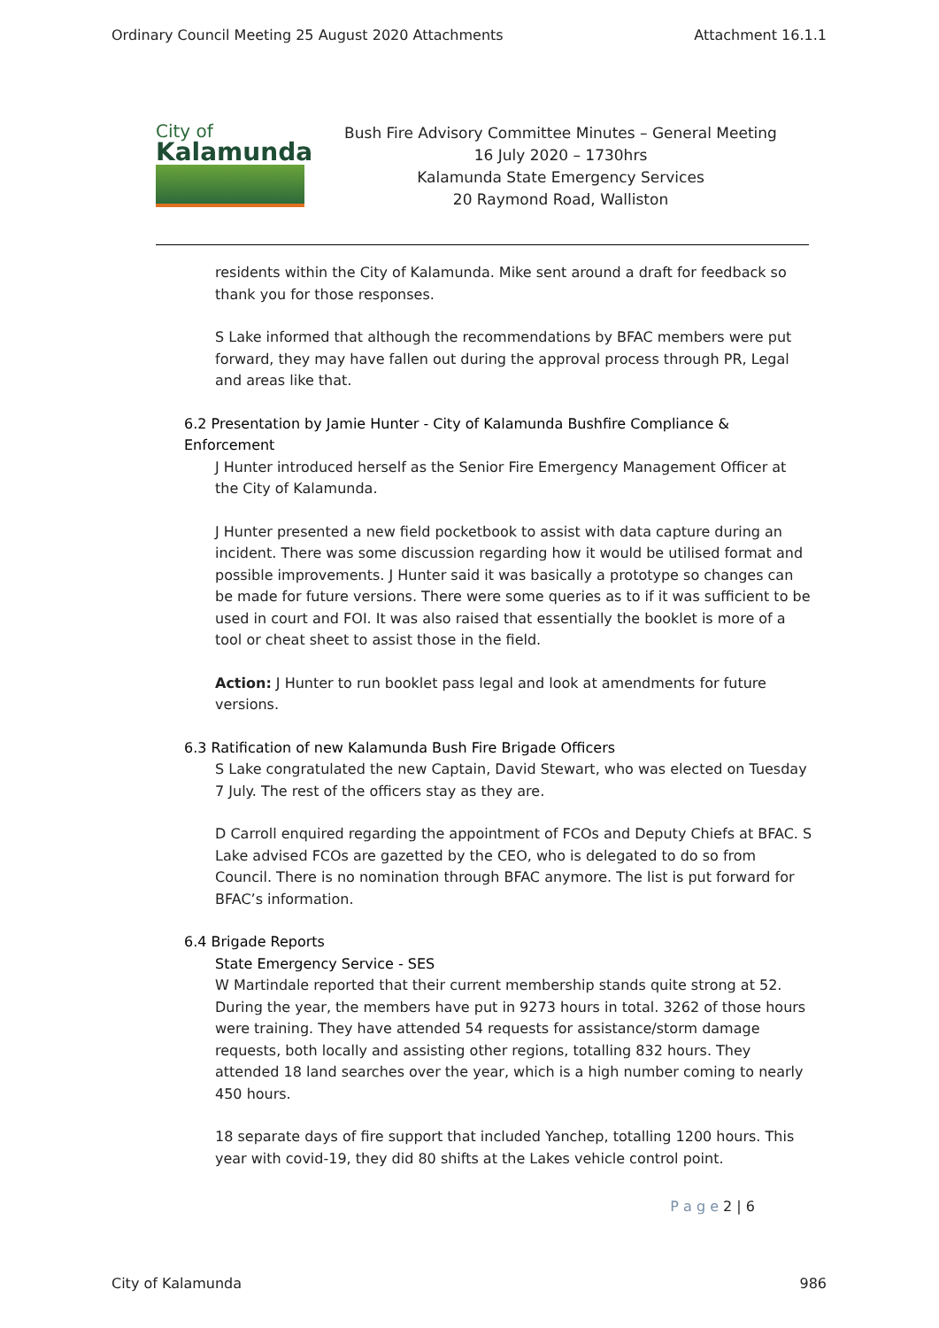Ordinary Council Meeting 25 August 2020 Attachments Attachment 16.1.1
City of
Kalamunda
Bush Fire Advisory Committee Minutes – General Meeting
16 July 2020 – 1730hrs
Kalamunda State Emergency Services
20 Raymond Road, Walliston
residents within the City of Kalamunda. Mike sent around a draft for feedback so thank you for those responses.
S Lake informed that although the recommendations by BFAC members were put forward, they may have fallen out during the approval process through PR, Legal and areas like that.
6.2 Presentation by Jamie Hunter - City of Kalamunda Bushfire Compliance & Enforcement
J Hunter introduced herself as the Senior Fire Emergency Management Officer at the City of Kalamunda.
J Hunter presented a new field pocketbook to assist with data capture during an incident. There was some discussion regarding how it would be utilised format and possible improvements. J Hunter said it was basically a prototype so changes can be made for future versions. There were some queries as to if it was sufficient to be used in court and FOI. It was also raised that essentially the booklet is more of a tool or cheat sheet to assist those in the field.
Action: J Hunter to run booklet pass legal and look at amendments for future versions.
6.3 Ratification of new Kalamunda Bush Fire Brigade Officers
S Lake congratulated the new Captain, David Stewart, who was elected on Tuesday 7 July. The rest of the officers stay as they are.
D Carroll enquired regarding the appointment of FCOs and Deputy Chiefs at BFAC. S Lake advised FCOs are gazetted by the CEO, who is delegated to do so from Council. There is no nomination through BFAC anymore. The list is put forward for BFAC’s information.
6.4 Brigade Reports
State Emergency Service - SES
W Martindale reported that their current membership stands quite strong at 52. During the year, the members have put in 9273 hours in total. 3262 of those hours were training. They have attended 54 requests for assistance/storm damage requests, both locally and assisting other regions, totalling 832 hours. They attended 18 land searches over the year, which is a high number coming to nearly 450 hours.
18 separate days of fire support that included Yanchep, totalling 1200 hours. This year with covid-19, they did 80 shifts at the Lakes vehicle control point.
P a g e 2 | 6
City of Kalamunda 986